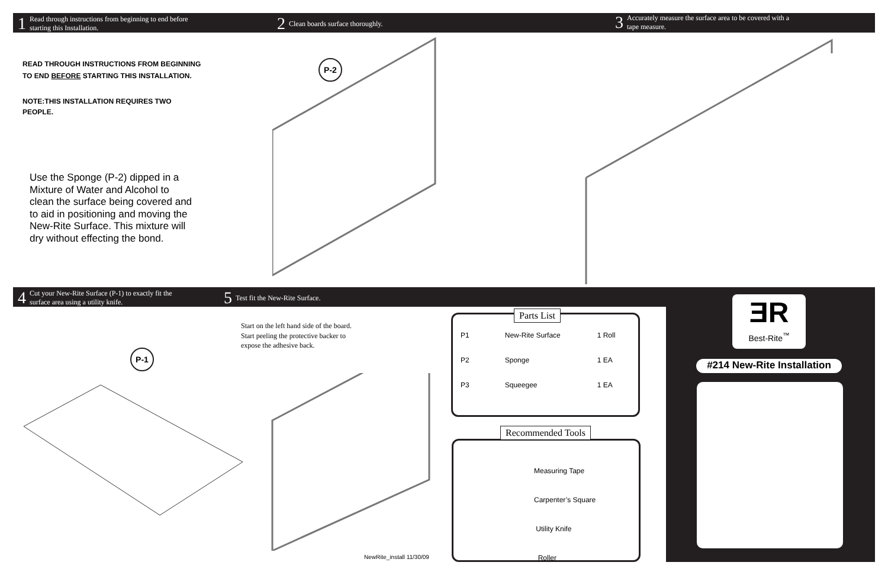1 Read through instructions from beginning to end before
starting this Installation.
2 Clean boards surface thoroughly.
3 Accurately measure the surface area to be covered with a
tape measure.
READ THROUGH INSTRUCTIONS FROM BEGINNING
TO END BEFORE STARTING THIS INSTALLATION.
NOTE:THIS INSTALLATION REQUIRES TWO
PEOPLE.
Use the Sponge (P-2) dipped in a
Mixture of Water and Alcohol to
clean the surface being covered and
to aid in positioning and moving the
New-Rite Surface. This mixture will
dry without effecting the bond.
P-2
4 Cut your New-Rite Surface (P-1) to exactly fit the
surface area using a utility knife.
5 Test fit the New-Rite Surface.
P-1
Start on the left hand side of the board.
Start peeling the protective backer to
expose the adhesive back.
Parts List
| P1 | | New-Rite Surface | 1 Roll |
| P2 | | Sponge | 1 EA |
| P3 | | Squeegee | 1 EA |
Recommended Tools
Measuring Tape
Carpenter’s Square
Utility Knife
Roller
NewRite_install 11/30/09
ƎR
Best-Rite<sup>™</sup>
#214 New-Rite Installation